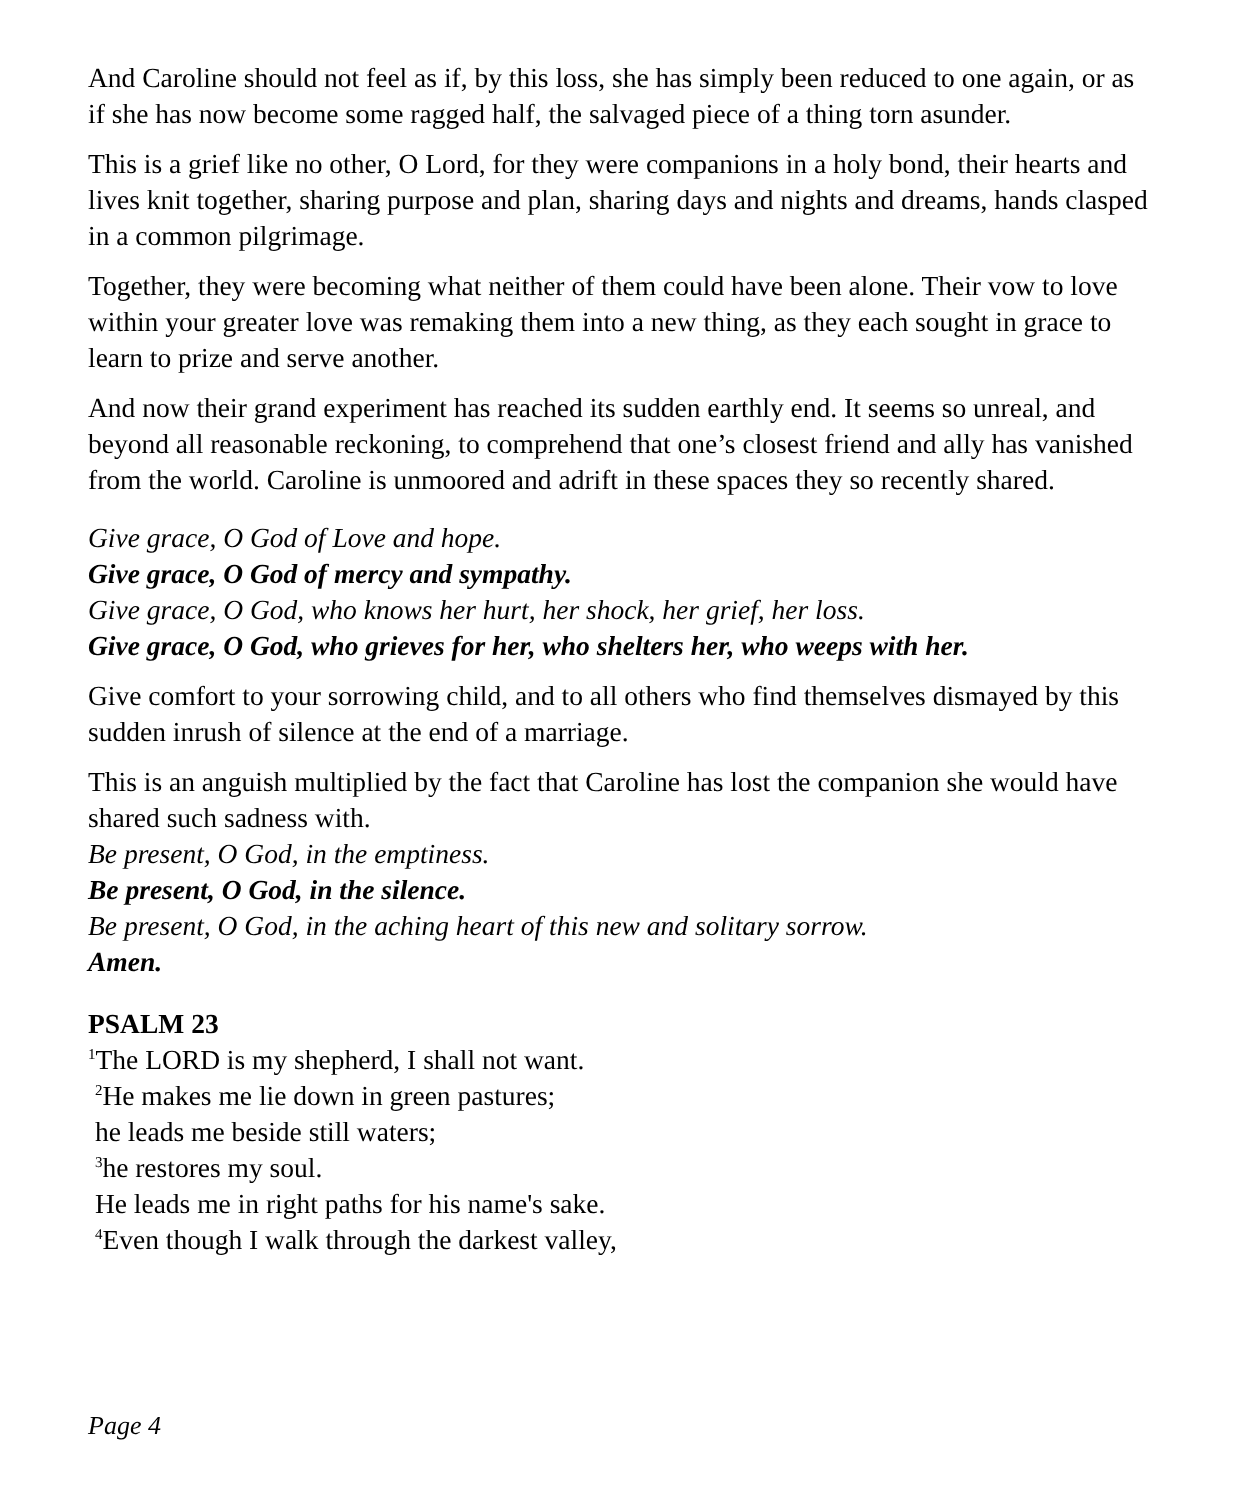And Caroline should not feel as if, by this loss, she has simply been reduced to one again, or as if she has now become some ragged half, the salvaged piece of a thing torn asunder.
This is a grief like no other, O Lord, for they were companions in a holy bond, their hearts and lives knit together, sharing purpose and plan, sharing days and nights and dreams, hands clasped in a common pilgrimage.
Together, they were becoming what neither of them could have been alone. Their vow to love within your greater love was remaking them into a new thing, as they each sought in grace to learn to prize and serve another.
And now their grand experiment has reached its sudden earthly end. It seems so unreal, and beyond all reasonable reckoning, to comprehend that one’s closest friend and ally has vanished from the world. Caroline is unmoored and adrift in these spaces they so recently shared.
Give grace, O God of Love and hope.
Give grace, O God of mercy and sympathy.
Give grace, O God, who knows her hurt, her shock, her grief, her loss.
Give grace, O God, who grieves for her, who shelters her, who weeps with her.
Give comfort to your sorrowing child, and to all others who find themselves dismayed by this sudden inrush of silence at the end of a marriage.
This is an anguish multiplied by the fact that Caroline has lost the companion she would have shared such sadness with.
Be present, O God, in the emptiness.
Be present, O God, in the silence.
Be present, O God, in the aching heart of this new and solitary sorrow.
Amen.
PSALM 23
<sup>1</sup> The LORD is my shepherd, I shall not want.
<sup>2</sup>He makes me lie down in green pastures;
he leads me beside still waters;
<sup>3</sup> he restores my soul.
He leads me in right paths for his name's sake.
<sup>4</sup> Even though I walk through the darkest valley,
Page 4